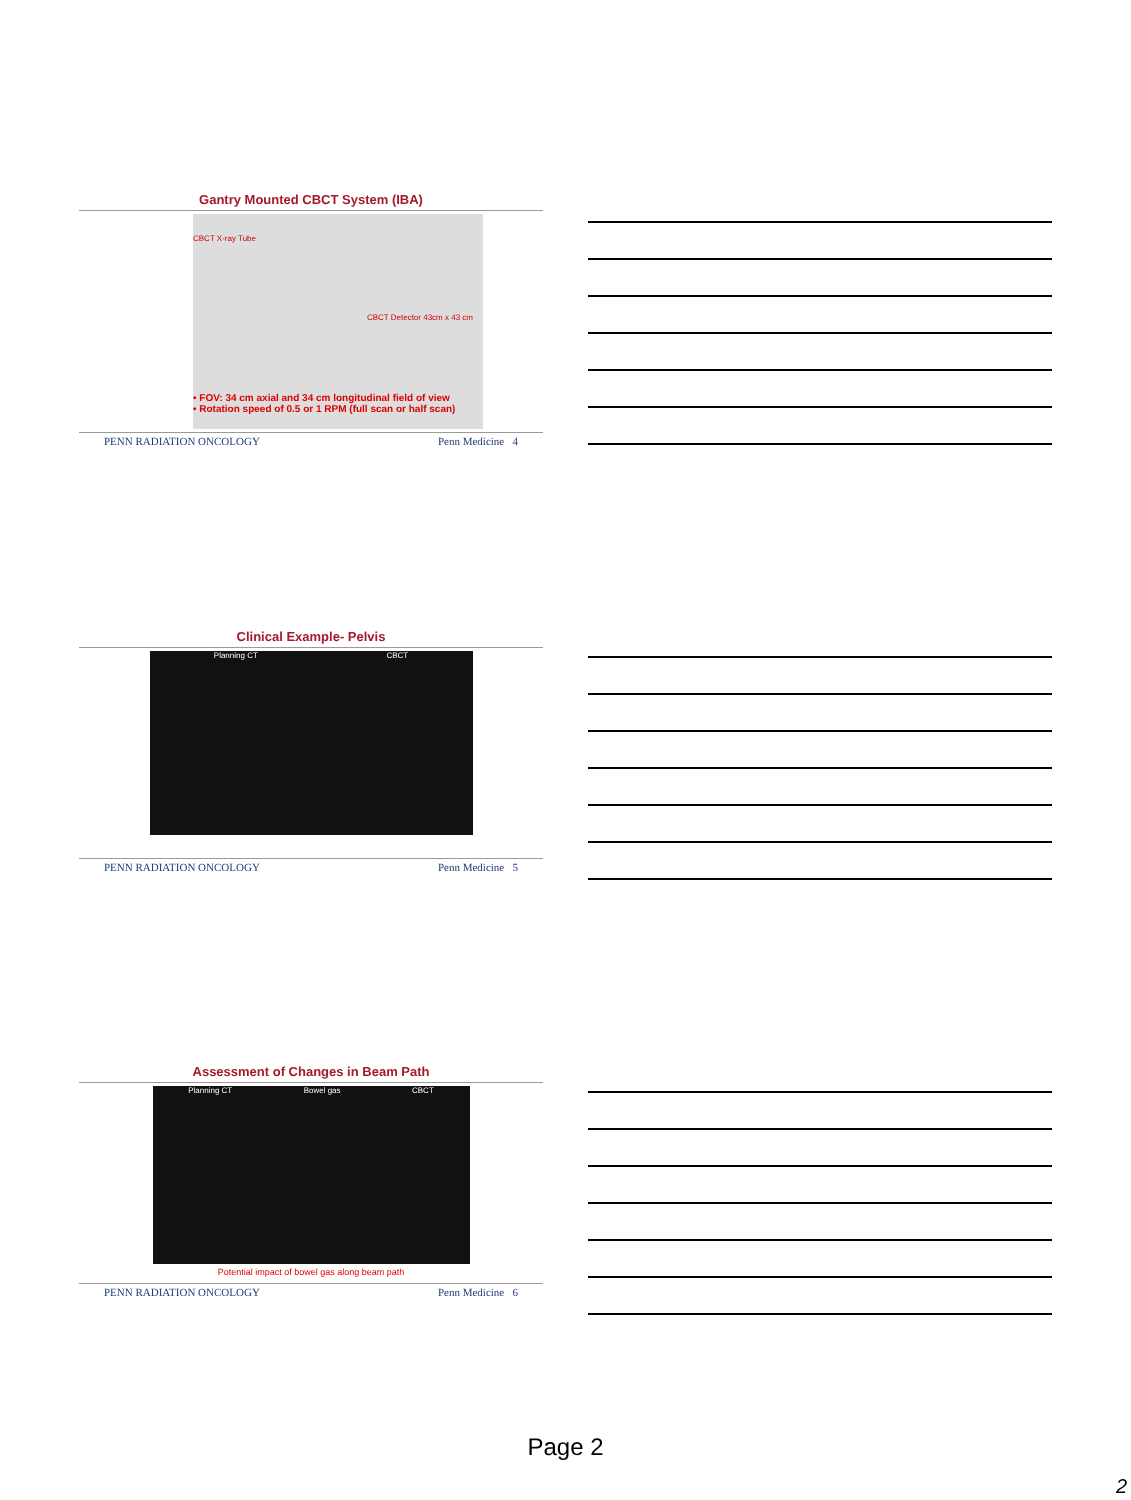Gantry Mounted CBCT System (IBA)
CBCT X-ray Tube
CBCT Detector 43cm x 43 cm
• FOV: 34 cm axial and 34 cm longitudinal field of view
• Rotation speed of 0.5 or 1 RPM (full scan or half scan)
PENN RADIATION ONCOLOGY Penn Medicine 4
Clinical Example- Pelvis
Planning CT CBCT
PENN RADIATION ONCOLOGY Penn Medicine 5
Assessment of Changes in Beam Path
Planning CT Bowel gas CBCT
Potential impact of bowel gas along beam path
PENN RADIATION ONCOLOGY Penn Medicine 6
Page 2
2